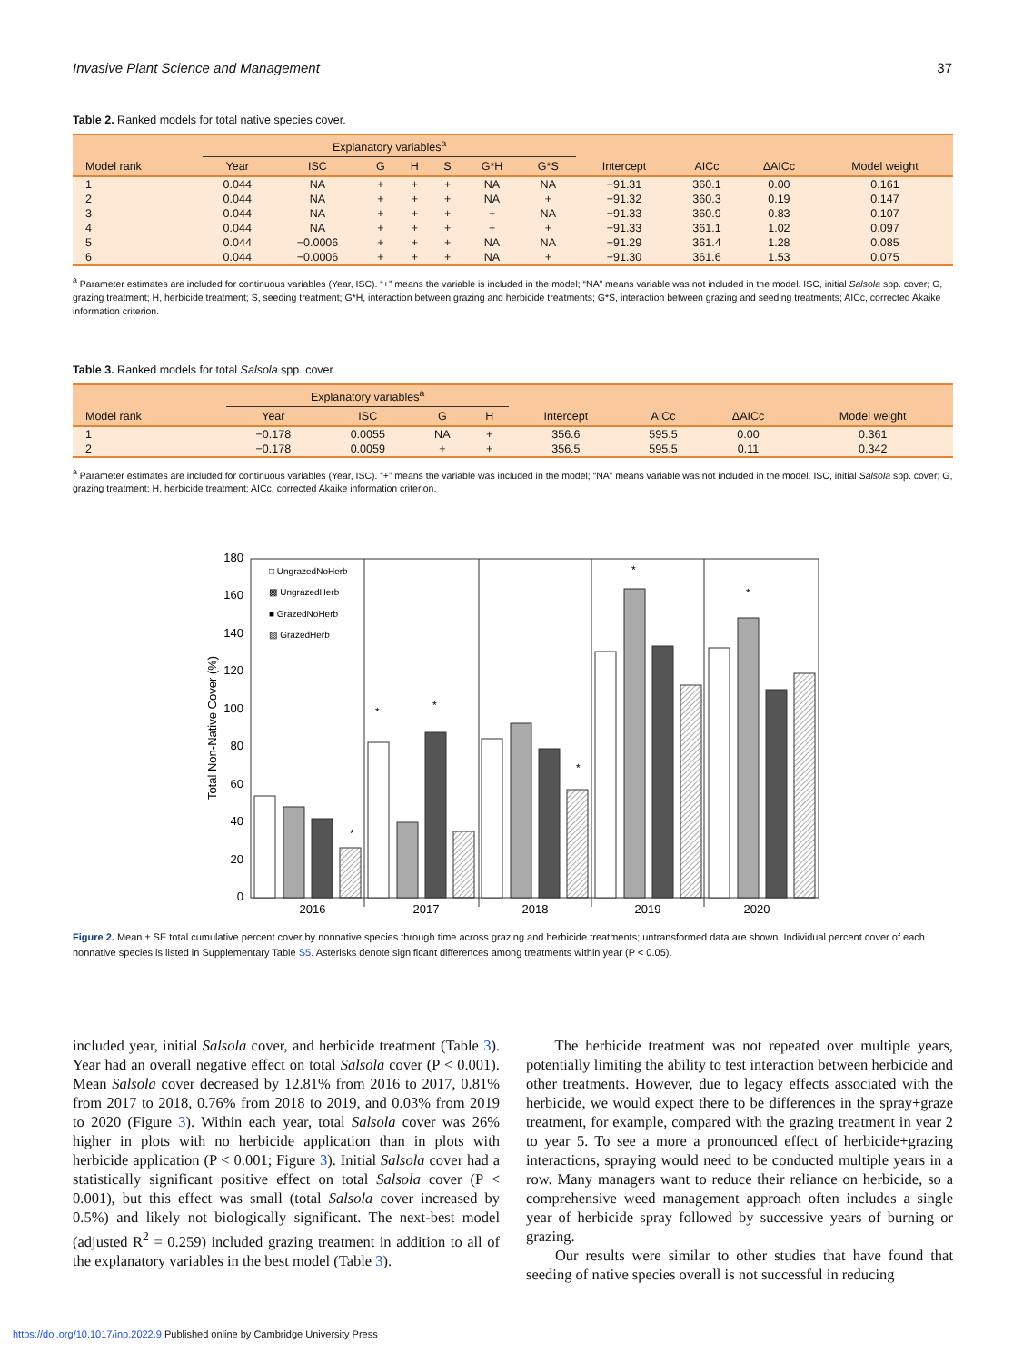Invasive Plant Science and Management 37
Table 2. Ranked models for total native species cover.
| | Explanatory variables<sup>a</sup> | | | | | | | | | | |
| --- | --- | --- | --- | --- | --- | --- | --- | --- | --- | --- | --- |
| Model rank | Year | ISC | G | H | S | G*H | G*S | Intercept | AICc | ΔAICc | Model weight |
| 1 | 0.044 | NA | + | + | + | NA | NA | −91.31 | 360.1 | 0.00 | 0.161 |
| 2 | 0.044 | NA | + | + | + | NA | + | −91.32 | 360.3 | 0.19 | 0.147 |
| 3 | 0.044 | NA | + | + | + | + | NA | −91.33 | 360.9 | 0.83 | 0.107 |
| 4 | 0.044 | NA | + | + | + | + | + | −91.33 | 361.1 | 1.02 | 0.097 |
| 5 | 0.044 | −0.0006 | + | + | + | NA | NA | −91.29 | 361.4 | 1.28 | 0.085 |
| 6 | 0.044 | −0.0006 | + | + | + | NA | + | −91.30 | 361.6 | 1.53 | 0.075 |
<sup>a</sup> Parameter estimates are included for continuous variables (Year, ISC). “+” means the variable is included in the model; “NA” means variable was not included in the model. ISC, initial Salsola spp. cover; G, grazing treatment; H, herbicide treatment; S, seeding treatment; G*H, interaction between grazing and herbicide treatments; G*S, interaction between grazing and seeding treatments; AICc, corrected Akaike information criterion.
Table 3. Ranked models for total Salsola spp. cover.
| | Explanatory variables<sup>a</sup> | | | | | | | |
| --- | --- | --- | --- | --- | --- | --- | --- | --- |
| Model rank | Year | ISC | G | H | Intercept | AICc | ΔAICc | Model weight |
| 1 | −0.178 | 0.0055 | NA | + | 356.6 | 595.5 | 0.00 | 0.361 |
| 2 | −0.178 | 0.0059 | + | + | 356.5 | 595.5 | 0.11 | 0.342 |
<sup>a</sup> Parameter estimates are included for continuous variables (Year, ISC). “+” means the variable was included in the model; “NA” means variable was not included in the model. ISC, initial Salsola spp. cover; G, grazing treatment; H, herbicide treatment; AICc, corrected Akaike information criterion.
180
160
140
120
100
80
60
40
20
0
Total Non-Native Cover (%)
*
*
*
*
*
*
□ UngrazedNoHerb
▩ UngrazedHerb
■ GrazedNoHerb
▨ GrazedHerb
2016
2017
2018
2019
2020
Figure 2. Mean ± SE total cumulative percent cover by nonnative species through time across grazing and herbicide treatments; untransformed data are shown. Individual percent cover of each nonnative species is listed in Supplementary Table S5. Asterisks denote significant differences among treatments within year (P < 0.05).
included year, initial Salsola cover, and herbicide treatment (Table 3). Year had an overall negative effect on total Salsola cover (P < 0.001). Mean Salsola cover decreased by 12.81% from 2016 to 2017, 0.81% from 2017 to 2018, 0.76% from 2018 to 2019, and 0.03% from 2019 to 2020 (Figure 3). Within each year, total Salsola cover was 26% higher in plots with no herbicide application than in plots with herbicide application (P < 0.001; Figure 3). Initial Salsola cover had a statistically significant positive effect on total Salsola cover (P < 0.001), but this effect was small (total Salsola cover increased by 0.5%) and likely not biologically significant. The next-best model (adjusted R<sup>2</sup> = 0.259) included grazing treatment in addition to all of the explanatory variables in the best model (Table 3).
The herbicide treatment was not repeated over multiple years, potentially limiting the ability to test interaction between herbicide and other treatments. However, due to legacy effects associated with the herbicide, we would expect there to be differences in the spray+graze treatment, for example, compared with the grazing treatment in year 2 to year 5. To see a more a pronounced effect of herbicide+grazing interactions, spraying would need to be conducted multiple years in a row. Many managers want to reduce their reliance on herbicide, so a comprehensive weed management approach often includes a single year of herbicide spray followed by successive years of burning or grazing.
Our results were similar to other studies that have found that seeding of native species overall is not successful in reducing
https://doi.org/10.1017/inp.2022.9 Published online by Cambridge University Press